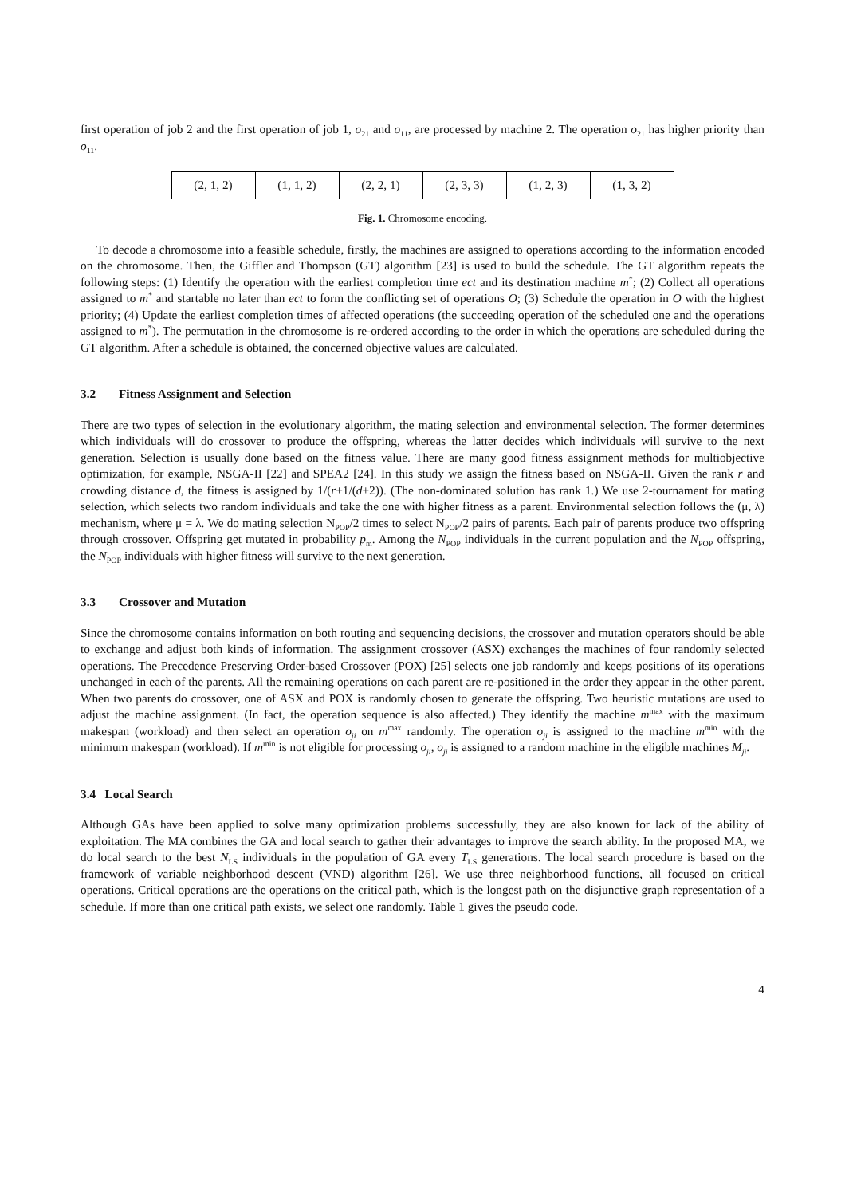first operation of job 2 and the first operation of job 1, o<sub>21</sub> and o<sub>11</sub>, are processed by machine 2. The operation o<sub>21</sub> has higher priority than o<sub>11</sub>.
| (2, 1, 2) | (1, 1, 2) | (2, 2, 1) | (2, 3, 3) | (1, 2, 3) | (1, 3, 2) |
Fig. 1. Chromosome encoding.
To decode a chromosome into a feasible schedule, firstly, the machines are assigned to operations according to the information encoded on the chromosome. Then, the Giffler and Thompson (GT) algorithm [23] is used to build the schedule. The GT algorithm repeats the following steps: (1) Identify the operation with the earliest completion time ect and its destination machine m<sup>*</sup>; (2) Collect all operations assigned to m<sup>*</sup> and startable no later than ect to form the conflicting set of operations O; (3) Schedule the operation in O with the highest priority; (4) Update the earliest completion times of affected operations (the succeeding operation of the scheduled one and the operations assigned to m<sup>*</sup>). The permutation in the chromosome is re-ordered according to the order in which the operations are scheduled during the GT algorithm. After a schedule is obtained, the concerned objective values are calculated.
3.2 Fitness Assignment and Selection
There are two types of selection in the evolutionary algorithm, the mating selection and environmental selection. The former determines which individuals will do crossover to produce the offspring, whereas the latter decides which individuals will survive to the next generation. Selection is usually done based on the fitness value. There are many good fitness assignment methods for multiobjective optimization, for example, NSGA-II [22] and SPEA2 [24]. In this study we assign the fitness based on NSGA-II. Given the rank r and crowding distance d, the fitness is assigned by 1/(r+1/(d+2)). (The non-dominated solution has rank 1.) We use 2-tournament for mating selection, which selects two random individuals and take the one with higher fitness as a parent. Environmental selection follows the (μ, λ) mechanism, where μ = λ. We do mating selection N<sub>POP</sub>/2 times to select N<sub>POP</sub>/2 pairs of parents. Each pair of parents produce two offspring through crossover. Offspring get mutated in probability p<sub>m</sub>. Among the N<sub>POP</sub> individuals in the current population and the N<sub>POP</sub> offspring, the N<sub>POP</sub> individuals with higher fitness will survive to the next generation.
3.3 Crossover and Mutation
Since the chromosome contains information on both routing and sequencing decisions, the crossover and mutation operators should be able to exchange and adjust both kinds of information. The assignment crossover (ASX) exchanges the machines of four randomly selected operations. The Precedence Preserving Order-based Crossover (POX) [25] selects one job randomly and keeps positions of its operations unchanged in each of the parents. All the remaining operations on each parent are re-positioned in the order they appear in the other parent. When two parents do crossover, one of ASX and POX is randomly chosen to generate the offspring. Two heuristic mutations are used to adjust the machine assignment. (In fact, the operation sequence is also affected.) They identify the machine m<sup>max</sup> with the maximum makespan (workload) and then select an operation o<sub>ji</sub> on m<sup>max</sup> randomly. The operation o<sub>ji</sub> is assigned to the machine m<sup>min</sup> with the minimum makespan (workload). If m<sup>min</sup> is not eligible for processing o<sub>ji</sub>, o<sub>ji</sub> is assigned to a random machine in the eligible machines M<sub>ji</sub>.
3.4 Local Search
Although GAs have been applied to solve many optimization problems successfully, they are also known for lack of the ability of exploitation. The MA combines the GA and local search to gather their advantages to improve the search ability. In the proposed MA, we do local search to the best N<sub>LS</sub> individuals in the population of GA every T<sub>LS</sub> generations. The local search procedure is based on the framework of variable neighborhood descent (VND) algorithm [26]. We use three neighborhood functions, all focused on critical operations. Critical operations are the operations on the critical path, which is the longest path on the disjunctive graph representation of a schedule. If more than one critical path exists, we select one randomly. Table 1 gives the pseudo code.
4